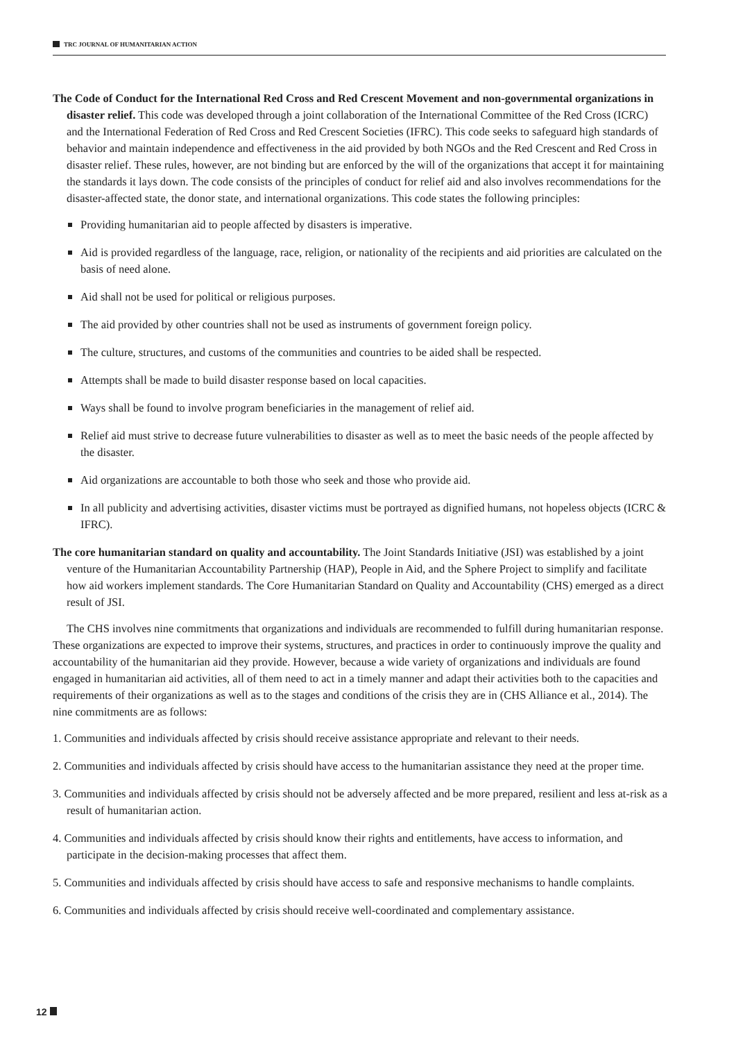TRC JOURNAL OF HUMANITARIAN ACTION
The Code of Conduct for the International Red Cross and Red Crescent Movement and non-governmental organizations in disaster relief. This code was developed through a joint collaboration of the International Committee of the Red Cross (ICRC) and the International Federation of Red Cross and Red Crescent Societies (IFRC). This code seeks to safeguard high standards of behavior and maintain independence and effectiveness in the aid provided by both NGOs and the Red Crescent and Red Cross in disaster relief. These rules, however, are not binding but are enforced by the will of the organizations that accept it for maintaining the standards it lays down. The code consists of the principles of conduct for relief aid and also involves recommendations for the disaster-affected state, the donor state, and international organizations. This code states the following principles:
Providing humanitarian aid to people affected by disasters is imperative.
Aid is provided regardless of the language, race, religion, or nationality of the recipients and aid priorities are calculated on the basis of need alone.
Aid shall not be used for political or religious purposes.
The aid provided by other countries shall not be used as instruments of government foreign policy.
The culture, structures, and customs of the communities and countries to be aided shall be respected.
Attempts shall be made to build disaster response based on local capacities.
Ways shall be found to involve program beneficiaries in the management of relief aid.
Relief aid must strive to decrease future vulnerabilities to disaster as well as to meet the basic needs of the people affected by the disaster.
Aid organizations are accountable to both those who seek and those who provide aid.
In all publicity and advertising activities, disaster victims must be portrayed as dignified humans, not hopeless objects (ICRC & IFRC).
The core humanitarian standard on quality and accountability. The Joint Standards Initiative (JSI) was established by a joint venture of the Humanitarian Accountability Partnership (HAP), People in Aid, and the Sphere Project to simplify and facilitate how aid workers implement standards. The Core Humanitarian Standard on Quality and Accountability (CHS) emerged as a direct result of JSI.
The CHS involves nine commitments that organizations and individuals are recommended to fulfill during humanitarian response. These organizations are expected to improve their systems, structures, and practices in order to continuously improve the quality and accountability of the humanitarian aid they provide. However, because a wide variety of organizations and individuals are found engaged in humanitarian aid activities, all of them need to act in a timely manner and adapt their activities both to the capacities and requirements of their organizations as well as to the stages and conditions of the crisis they are in (CHS Alliance et al., 2014). The nine commitments are as follows:
1. Communities and individuals affected by crisis should receive assistance appropriate and relevant to their needs.
2. Communities and individuals affected by crisis should have access to the humanitarian assistance they need at the proper time.
3. Communities and individuals affected by crisis should not be adversely affected and be more prepared, resilient and less at-risk as a result of humanitarian action.
4. Communities and individuals affected by crisis should know their rights and entitlements, have access to information, and participate in the decision-making processes that affect them.
5. Communities and individuals affected by crisis should have access to safe and responsive mechanisms to handle complaints.
6. Communities and individuals affected by crisis should receive well-coordinated and complementary assistance.
12